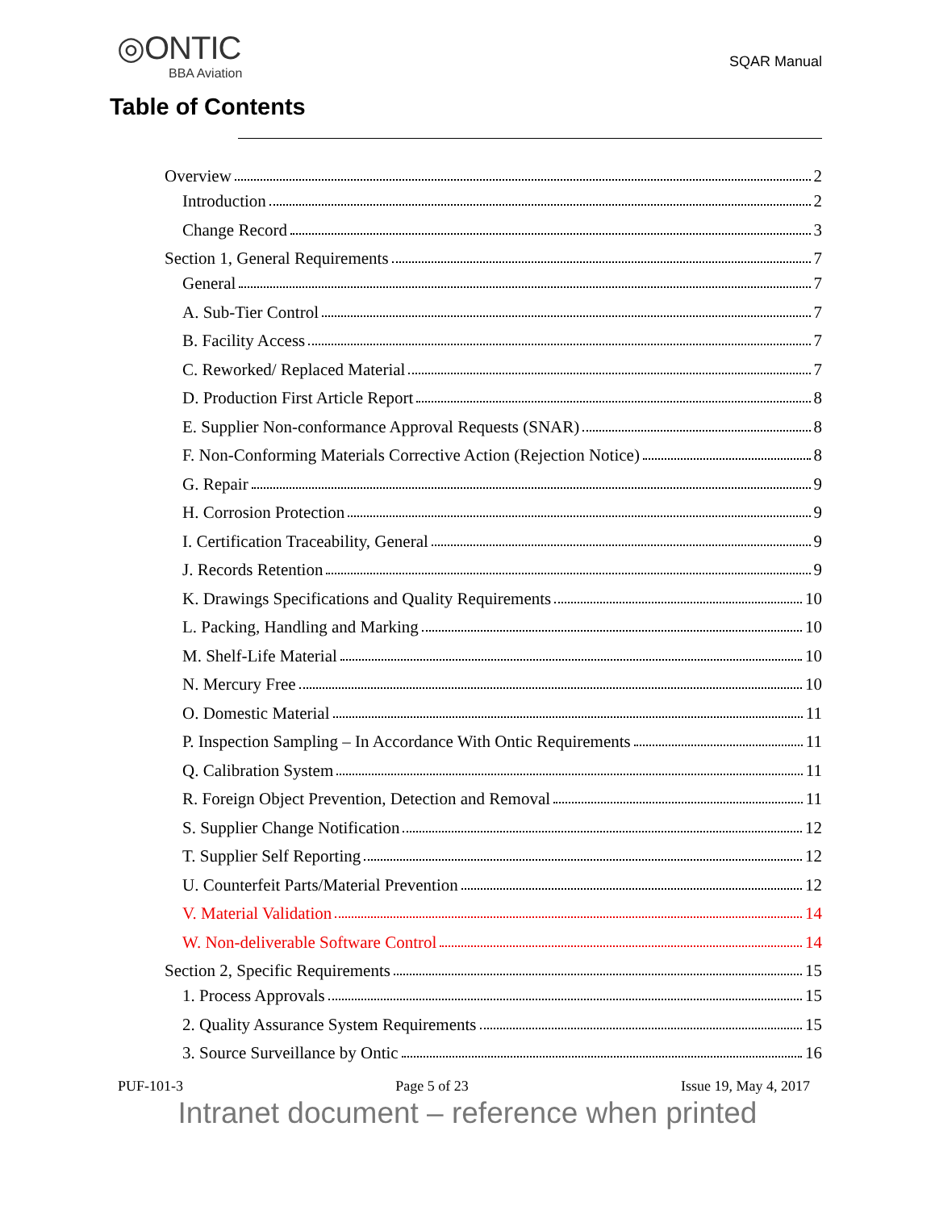◎ONTIC
BBA Aviation
SQAR Manual
Table of Contents
Overview 2
Introduction 2
Change Record 3
Section 1, General Requirements 7
General 7
A. Sub-Tier Control 7
B. Facility Access 7
C. Reworked/ Replaced Material 7
D. Production First Article Report 8
E. Supplier Non-conformance Approval Requests (SNAR) 8
F. Non-Conforming Materials Corrective Action (Rejection Notice) 8
G. Repair 9
H. Corrosion Protection 9
I. Certification Traceability, General 9
J. Records Retention 9
K. Drawings Specifications and Quality Requirements 10
L. Packing, Handling and Marking 10
M. Shelf-Life Material 10
N. Mercury Free 10
O. Domestic Material 11
P. Inspection Sampling – In Accordance With Ontic Requirements 11
Q. Calibration System 11
R. Foreign Object Prevention, Detection and Removal 11
S. Supplier Change Notification 12
T. Supplier Self Reporting 12
U. Counterfeit Parts/Material Prevention 12
V. Material Validation 14
W. Non-deliverable Software Control 14
Section 2, Specific Requirements 15
1. Process Approvals 15
2. Quality Assurance System Requirements 15
3. Source Surveillance by Ontic 16
PUF-101-3 Page 5 of 23 Issue 19, May 4, 2017
Intranet document – reference when printed